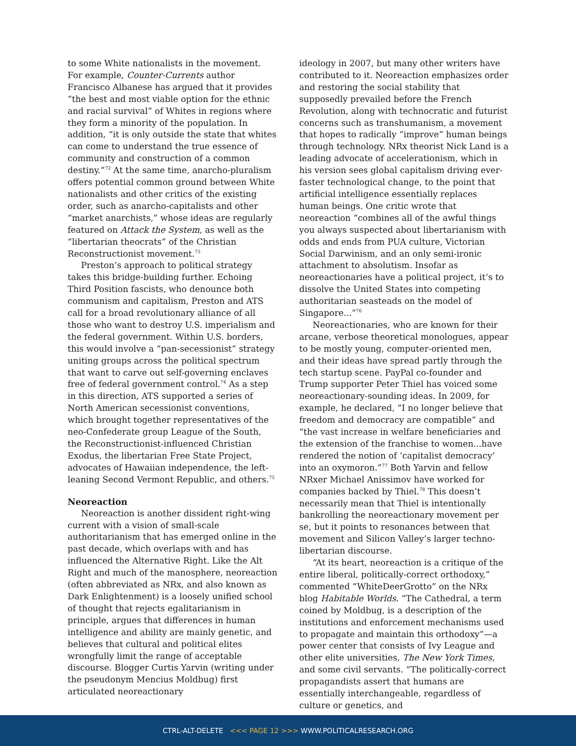to some White nationalists in the movement. For example, Counter-Currents author Francisco Albanese has argued that it provides “the best and most viable option for the ethnic and racial survival” of Whites in regions where they form a minority of the population. In addition, “it is only outside the state that whites can come to understand the true essence of community and construction of a common destiny.”<sup>72</sup> At the same time, anarcho-pluralism offers potential common ground between White nationalists and other critics of the existing order, such as anarcho-capitalists and other “market anarchists,” whose ideas are regularly featured on Attack the System, as well as the “libertarian theocrats” of the Christian Reconstructionist movement.<sup>73</sup>
Preston’s approach to political strategy takes this bridge-building further. Echoing Third Position fascists, who denounce both communism and capitalism, Preston and ATS call for a broad revolutionary alliance of all those who want to destroy U.S. imperialism and the federal government. Within U.S. borders, this would involve a “pan-secessionist” strategy uniting groups across the political spectrum that want to carve out self-governing enclaves free of federal government control.<sup>74</sup> As a step in this direction, ATS supported a series of North American secessionist conventions, which brought together representatives of the neo-Confederate group League of the South, the Reconstructionist-influenced Christian Exodus, the libertarian Free State Project, advocates of Hawaiian independence, the left-leaning Second Vermont Republic, and others.<sup>75</sup>
Neoreaction
Neoreaction is another dissident right-wing current with a vision of small-scale authoritarianism that has emerged online in the past decade, which overlaps with and has influenced the Alternative Right. Like the Alt Right and much of the manosphere, neoreaction (often abbreviated as NRx, and also known as Dark Enlightenment) is a loosely unified school of thought that rejects egalitarianism in principle, argues that differences in human intelligence and ability are mainly genetic, and believes that cultural and political elites wrongfully limit the range of acceptable discourse. Blogger Curtis Yarvin (writing under the pseudonym Mencius Moldbug) first articulated neoreactionary
ideology in 2007, but many other writers have contributed to it. Neoreaction emphasizes order and restoring the social stability that supposedly prevailed before the French Revolution, along with technocratic and futurist concerns such as transhumanism, a movement that hopes to radically “improve” human beings through technology. NRx theorist Nick Land is a leading advocate of accelerationism, which in his version sees global capitalism driving ever-faster technological change, to the point that artificial intelligence essentially replaces human beings. One critic wrote that neoreaction “combines all of the awful things you always suspected about libertarianism with odds and ends from PUA culture, Victorian Social Darwinism, and an only semi-ironic attachment to absolutism. Insofar as neoreactionaries have a political project, it’s to dissolve the United States into competing authoritarian seasteads on the model of Singapore...”<sup>76</sup>
Neoreactionaries, who are known for their arcane, verbose theoretical monologues, appear to be mostly young, computer-oriented men, and their ideas have spread partly through the tech startup scene. PayPal co-founder and Trump supporter Peter Thiel has voiced some neoreactionary-sounding ideas. In 2009, for example, he declared, “I no longer believe that freedom and democracy are compatible” and “the vast increase in welfare beneficiaries and the extension of the franchise to women...have rendered the notion of ‘capitalist democracy’ into an oxymoron.”<sup>77</sup> Both Yarvin and fellow NRxer Michael Anissimov have worked for companies backed by Thiel.<sup>78</sup> This doesn’t necessarily mean that Thiel is intentionally bankrolling the neoreactionary movement per se, but it points to resonances between that movement and Silicon Valley’s larger techno-libertarian discourse.
“At its heart, neoreaction is a critique of the entire liberal, politically-correct orthodoxy,” commented “WhiteDeerGrotto” on the NRx blog Habitable Worlds. “The Cathedral, a term coined by Moldbug, is a description of the institutions and enforcement mechanisms used to propagate and maintain this orthodoxy”—a power center that consists of Ivy League and other elite universities, The New York Times, and some civil servants. “The politically-correct propagandists assert that humans are essentially interchangeable, regardless of culture or genetics, and
CTRL-ALT-DELETE <<< PAGE 12 >>> WWW.POLITICALRESEARCH.ORG